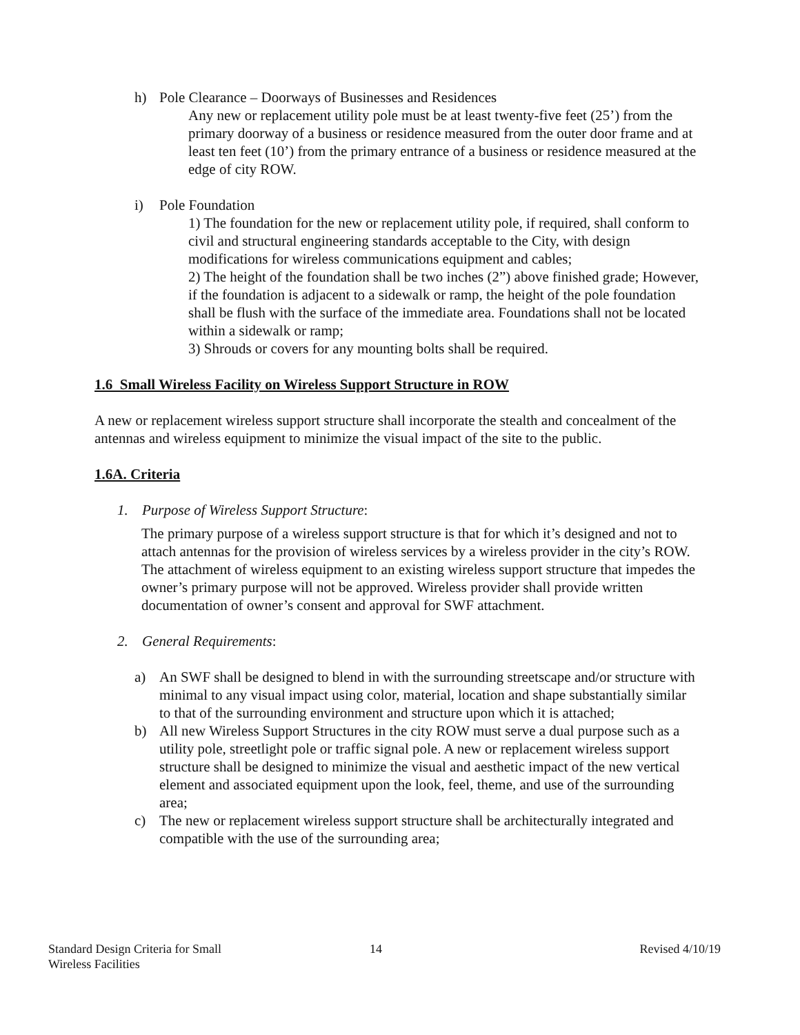h) Pole Clearance – Doorways of Businesses and Residences
Any new or replacement utility pole must be at least twenty-five feet (25’) from the primary doorway of a business or residence measured from the outer door frame and at least ten feet (10’) from the primary entrance of a business or residence measured at the edge of city ROW.
i) Pole Foundation
1) The foundation for the new or replacement utility pole, if required, shall conform to civil and structural engineering standards acceptable to the City, with design modifications for wireless communications equipment and cables;
2) The height of the foundation shall be two inches (2”) above finished grade; However, if the foundation is adjacent to a sidewalk or ramp, the height of the pole foundation shall be flush with the surface of the immediate area. Foundations shall not be located within a sidewalk or ramp;
3) Shrouds or covers for any mounting bolts shall be required.
1.6 Small Wireless Facility on Wireless Support Structure in ROW
A new or replacement wireless support structure shall incorporate the stealth and concealment of the antennas and wireless equipment to minimize the visual impact of the site to the public.
1.6A. Criteria
1. Purpose of Wireless Support Structure:
The primary purpose of a wireless support structure is that for which it’s designed and not to attach antennas for the provision of wireless services by a wireless provider in the city’s ROW. The attachment of wireless equipment to an existing wireless support structure that impedes the owner’s primary purpose will not be approved. Wireless provider shall provide written documentation of owner’s consent and approval for SWF attachment.
2. General Requirements:
a) An SWF shall be designed to blend in with the surrounding streetscape and/or structure with minimal to any visual impact using color, material, location and shape substantially similar to that of the surrounding environment and structure upon which it is attached;
b) All new Wireless Support Structures in the city ROW must serve a dual purpose such as a utility pole, streetlight pole or traffic signal pole. A new or replacement wireless support structure shall be designed to minimize the visual and aesthetic impact of the new vertical element and associated equipment upon the look, feel, theme, and use of the surrounding area;
c) The new or replacement wireless support structure shall be architecturally integrated and compatible with the use of the surrounding area;
Standard Design Criteria for Small
Wireless Facilities 14 Revised 4/10/19